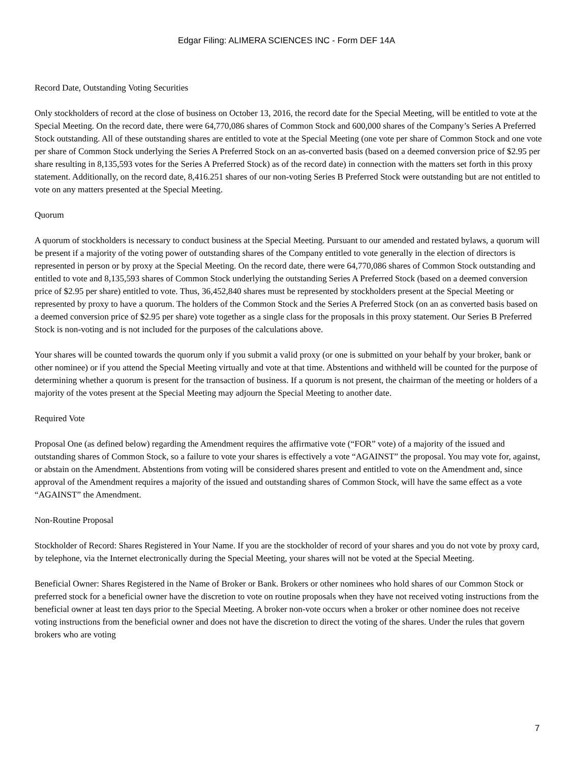Edgar Filing: ALIMERA SCIENCES INC - Form DEF 14A
Record Date, Outstanding Voting Securities
Only stockholders of record at the close of business on October 13, 2016, the record date for the Special Meeting, will be entitled to vote at the Special Meeting. On the record date, there were 64,770,086 shares of Common Stock and 600,000 shares of the Company’s Series A Preferred Stock outstanding. All of these outstanding shares are entitled to vote at the Special Meeting (one vote per share of Common Stock and one vote per share of Common Stock underlying the Series A Preferred Stock on an as-converted basis (based on a deemed conversion price of $2.95 per share resulting in 8,135,593 votes for the Series A Preferred Stock) as of the record date) in connection with the matters set forth in this proxy statement. Additionally, on the record date, 8,416.251 shares of our non-voting Series B Preferred Stock were outstanding but are not entitled to vote on any matters presented at the Special Meeting.
Quorum
A quorum of stockholders is necessary to conduct business at the Special Meeting. Pursuant to our amended and restated bylaws, a quorum will be present if a majority of the voting power of outstanding shares of the Company entitled to vote generally in the election of directors is represented in person or by proxy at the Special Meeting. On the record date, there were 64,770,086 shares of Common Stock outstanding and entitled to vote and 8,135,593 shares of Common Stock underlying the outstanding Series A Preferred Stock (based on a deemed conversion price of $2.95 per share) entitled to vote. Thus, 36,452,840 shares must be represented by stockholders present at the Special Meeting or represented by proxy to have a quorum. The holders of the Common Stock and the Series A Preferred Stock (on an as converted basis based on a deemed conversion price of $2.95 per share) vote together as a single class for the proposals in this proxy statement. Our Series B Preferred Stock is non-voting and is not included for the purposes of the calculations above.
Your shares will be counted towards the quorum only if you submit a valid proxy (or one is submitted on your behalf by your broker, bank or other nominee) or if you attend the Special Meeting virtually and vote at that time. Abstentions and withheld will be counted for the purpose of determining whether a quorum is present for the transaction of business. If a quorum is not present, the chairman of the meeting or holders of a majority of the votes present at the Special Meeting may adjourn the Special Meeting to another date.
Required Vote
Proposal One (as defined below) regarding the Amendment requires the affirmative vote (“FOR” vote) of a majority of the issued and outstanding shares of Common Stock, so a failure to vote your shares is effectively a vote “AGAINST” the proposal. You may vote for, against, or abstain on the Amendment. Abstentions from voting will be considered shares present and entitled to vote on the Amendment and, since approval of the Amendment requires a majority of the issued and outstanding shares of Common Stock, will have the same effect as a vote “AGAINST” the Amendment.
Non-Routine Proposal
Stockholder of Record: Shares Registered in Your Name. If you are the stockholder of record of your shares and you do not vote by proxy card, by telephone, via the Internet electronically during the Special Meeting, your shares will not be voted at the Special Meeting.
Beneficial Owner: Shares Registered in the Name of Broker or Bank. Brokers or other nominees who hold shares of our Common Stock or preferred stock for a beneficial owner have the discretion to vote on routine proposals when they have not received voting instructions from the beneficial owner at least ten days prior to the Special Meeting. A broker non-vote occurs when a broker or other nominee does not receive voting instructions from the beneficial owner and does not have the discretion to direct the voting of the shares. Under the rules that govern brokers who are voting
7